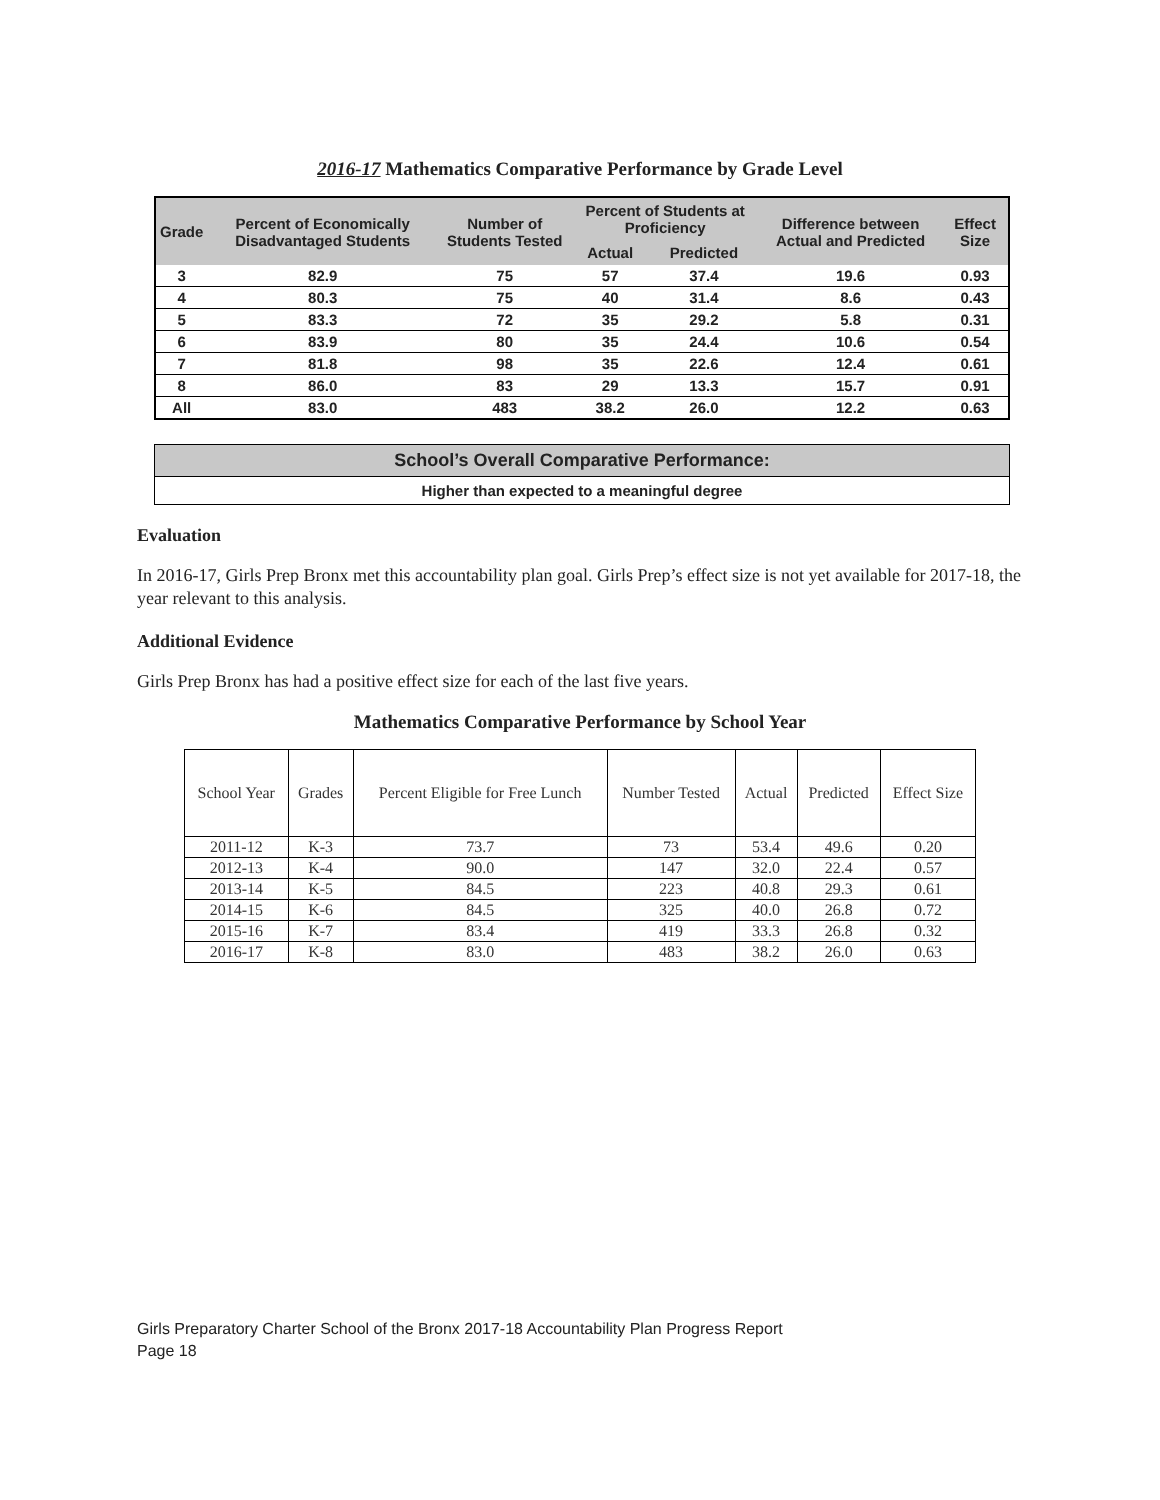2016-17 Mathematics Comparative Performance by Grade Level
| Grade | Percent of Economically Disadvantaged Students | Number of Students Tested | Percent of Students at Proficiency | | Difference between Actual and Predicted | Effect Size |
| --- | --- | --- | --- | --- | --- | --- |
| | | | Actual | Predicted | | |
| 3 | 82.9 | 75 | 57 | 37.4 | 19.6 | 0.93 |
| 4 | 80.3 | 75 | 40 | 31.4 | 8.6 | 0.43 |
| 5 | 83.3 | 72 | 35 | 29.2 | 5.8 | 0.31 |
| 6 | 83.9 | 80 | 35 | 24.4 | 10.6 | 0.54 |
| 7 | 81.8 | 98 | 35 | 22.6 | 12.4 | 0.61 |
| 8 | 86.0 | 83 | 29 | 13.3 | 15.7 | 0.91 |
| All | 83.0 | 483 | 38.2 | 26.0 | 12.2 | 0.63 |
| School’s Overall Comparative Performance: |
| Higher than expected to a meaningful degree |
Evaluation
In 2016-17, Girls Prep Bronx met this accountability plan goal. Girls Prep’s effect size is not yet available for 2017-18, the year relevant to this analysis.
Additional Evidence
Girls Prep Bronx has had a positive effect size for each of the last five years.
Mathematics Comparative Performance by School Year
| School Year | Grades | Percent Eligible for Free Lunch | Number Tested | Actual | Predicted | Effect Size |
| --- | --- | --- | --- | --- | --- | --- |
| 2011-12 | K-3 | 73.7 | 73 | 53.4 | 49.6 | 0.20 |
| 2012-13 | K-4 | 90.0 | 147 | 32.0 | 22.4 | 0.57 |
| 2013-14 | K-5 | 84.5 | 223 | 40.8 | 29.3 | 0.61 |
| 2014-15 | K-6 | 84.5 | 325 | 40.0 | 26.8 | 0.72 |
| 2015-16 | K-7 | 83.4 | 419 | 33.3 | 26.8 | 0.32 |
| 2016-17 | K-8 | 83.0 | 483 | 38.2 | 26.0 | 0.63 |
Girls Preparatory Charter School of the Bronx 2017-18 Accountability Plan Progress Report
Page 18